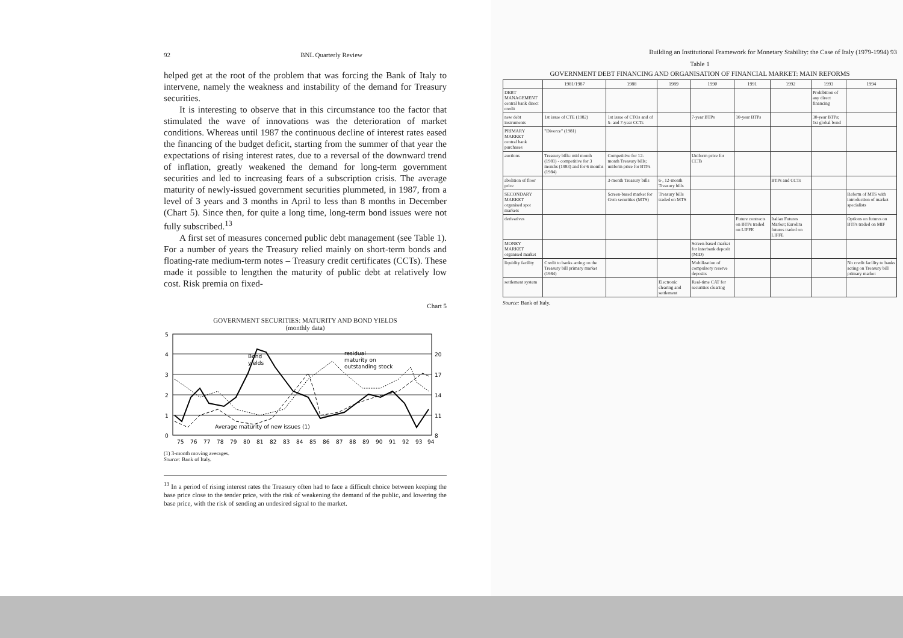92 BNL Quarterly Review
helped get at the root of the problem that was forcing the Bank of Italy to intervene, namely the weakness and instability of the demand for Treasury securities.
It is interesting to observe that in this circumstance too the factor that stimulated the wave of innovations was the deterioration of market conditions. Whereas until 1987 the continuous decline of interest rates eased the financing of the budget deficit, starting from the summer of that year the expectations of rising interest rates, due to a reversal of the downward trend of inflation, greatly weakened the demand for long-term government securities and led to increasing fears of a subscription crisis. The average maturity of newly-issued government securities plummeted, in 1987, from a level of 3 years and 3 months in April to less than 8 months in December (Chart 5). Since then, for quite a long time, long-term bond issues were not fully subscribed.<sup>13</sup>
A first set of measures concerned public debt management (see Table 1). For a number of years the Treasury relied mainly on short-term bonds and floating-rate medium-term notes – Treasury credit certificates (CCTs). These made it possible to lengthen the maturity of public debt at relatively low cost. Risk premia on fixed-
Chart 5
GOVERNMENT SECURITIES: MATURITY AND BOND YIELDS
(monthly data)
Bond
yields
residual
maturity on
outstanding stock
Average maturity of new issues (1)
5
4
3
2
1
0
20
17
14
11
8
75
76
77
78
79
80
81
82
83
84
85
86
87
88
89
90
91
92
93
94
(1) 3-month moving averages.
Source: Bank of Italy.
<sup>13</sup> In a period of rising interest rates the Treasury often had to face a difficult choice between keeping the base price close to the tender price, with the risk of weakening the demand of the public, and lowering the base price, with the risk of sending an undesired signal to the market.
Building an Institutional Framework for Monetary Stability: the Case of Italy (1979-1994) 93
Table 1
GOVERNMENT DEBT FINANCING AND ORGANISATION OF FINANCIAL MARKET: MAIN REFORMS
| | 1981/1987 | 1988 | 1989 | 1990 | 1991 | 1992 | 1993 | 1994 |
| --- | --- | --- | --- | --- | --- | --- | --- | --- |
| DEBT MANAGEMENT central bank direct credit | | | | | | | Prohibition of any direct financing | |
| new debt instruments | 1st issue of CTE (1982) | 1st issue of CTOs and of 5- and 7-year CCTs | | 7-year BTPs | 10-year BTPs | | 30-year BTPs; 1st global bond | |
| PRIMARY MARKET central bank purchases | "Divorce" (1981) | | | | | | | |
| auctions | Treasury bills: mid month (1981) - competitive for 3 months (1983) and for 6 months (1984) | Competitive for 12-month Treasury bills; uniform price for BTPs | | Uniform price for CCTs | | | | |
| abolition of floor price | | 3-month Treasury bills | 6-, 12-month Treasury bills | | | BTPs and CCTs | | |
| SECONDARY MARKET organised spot markets | | Screen-based market for Gvm securities (MTS) | Treasury bills traded on MTS | | | | | Reform of MTS with introduction of market specialists |
| derivatives | | | | | Future contracts on BTPs traded on LIFFE | Italian Futures Market; Eurolira futures traded on LIFFE | | Options on futures on BTPs traded on MIF |
| MONEY MARKET organised market | | | | Screen-based market for interbank deposit (MID) | | | | |
| liquidity facility | Credit to banks acting on the Treasury bill primary market (1984) | | | Mobilization of compulsory reserve deposits | | | | No credit facility to banks acting on Treasury bill primary market |
| settlement system | | | Electronic clearing and settlement | Real-time CAT for securities clearing | | | | |
Source: Bank of Italy.